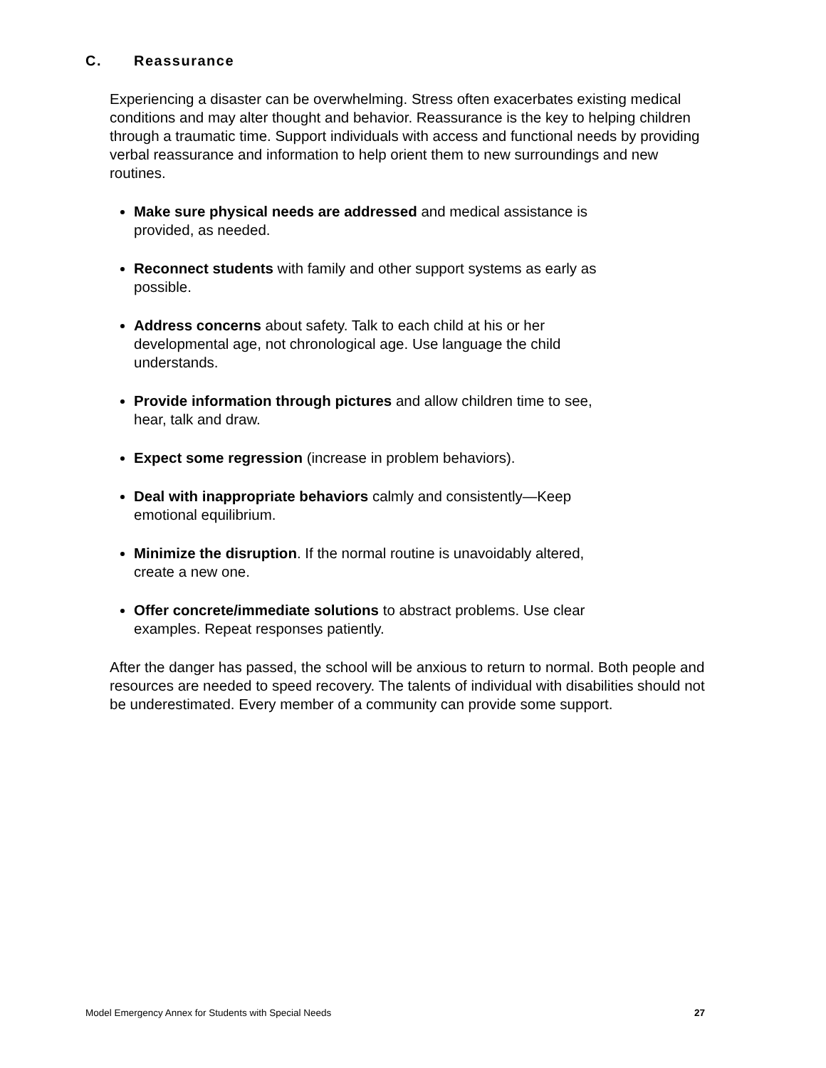C. Reassurance
Experiencing a disaster can be overwhelming. Stress often exacerbates existing medical conditions and may alter thought and behavior. Reassurance is the key to helping children through a traumatic time. Support individuals with access and functional needs by providing verbal reassurance and information to help orient them to new surroundings and new routines.
Make sure physical needs are addressed and medical assistance is
provided, as needed.
Reconnect students with family and other support systems as early as
possible.
Address concerns about safety. Talk to each child at his or her
developmental age, not chronological age. Use language the child
understands.
Provide information through pictures and allow children time to see,
hear, talk and draw.
Expect some regression (increase in problem behaviors).
Deal with inappropriate behaviors calmly and consistently—Keep
emotional equilibrium.
Minimize the disruption. If the normal routine is unavoidably altered,
create a new one.
Offer concrete/immediate solutions to abstract problems. Use clear
examples. Repeat responses patiently.
After the danger has passed, the school will be anxious to return to normal. Both people and resources are needed to speed recovery. The talents of individual with disabilities should not be underestimated. Every member of a community can provide some support.
Model Emergency Annex for Students with Special Needs 27